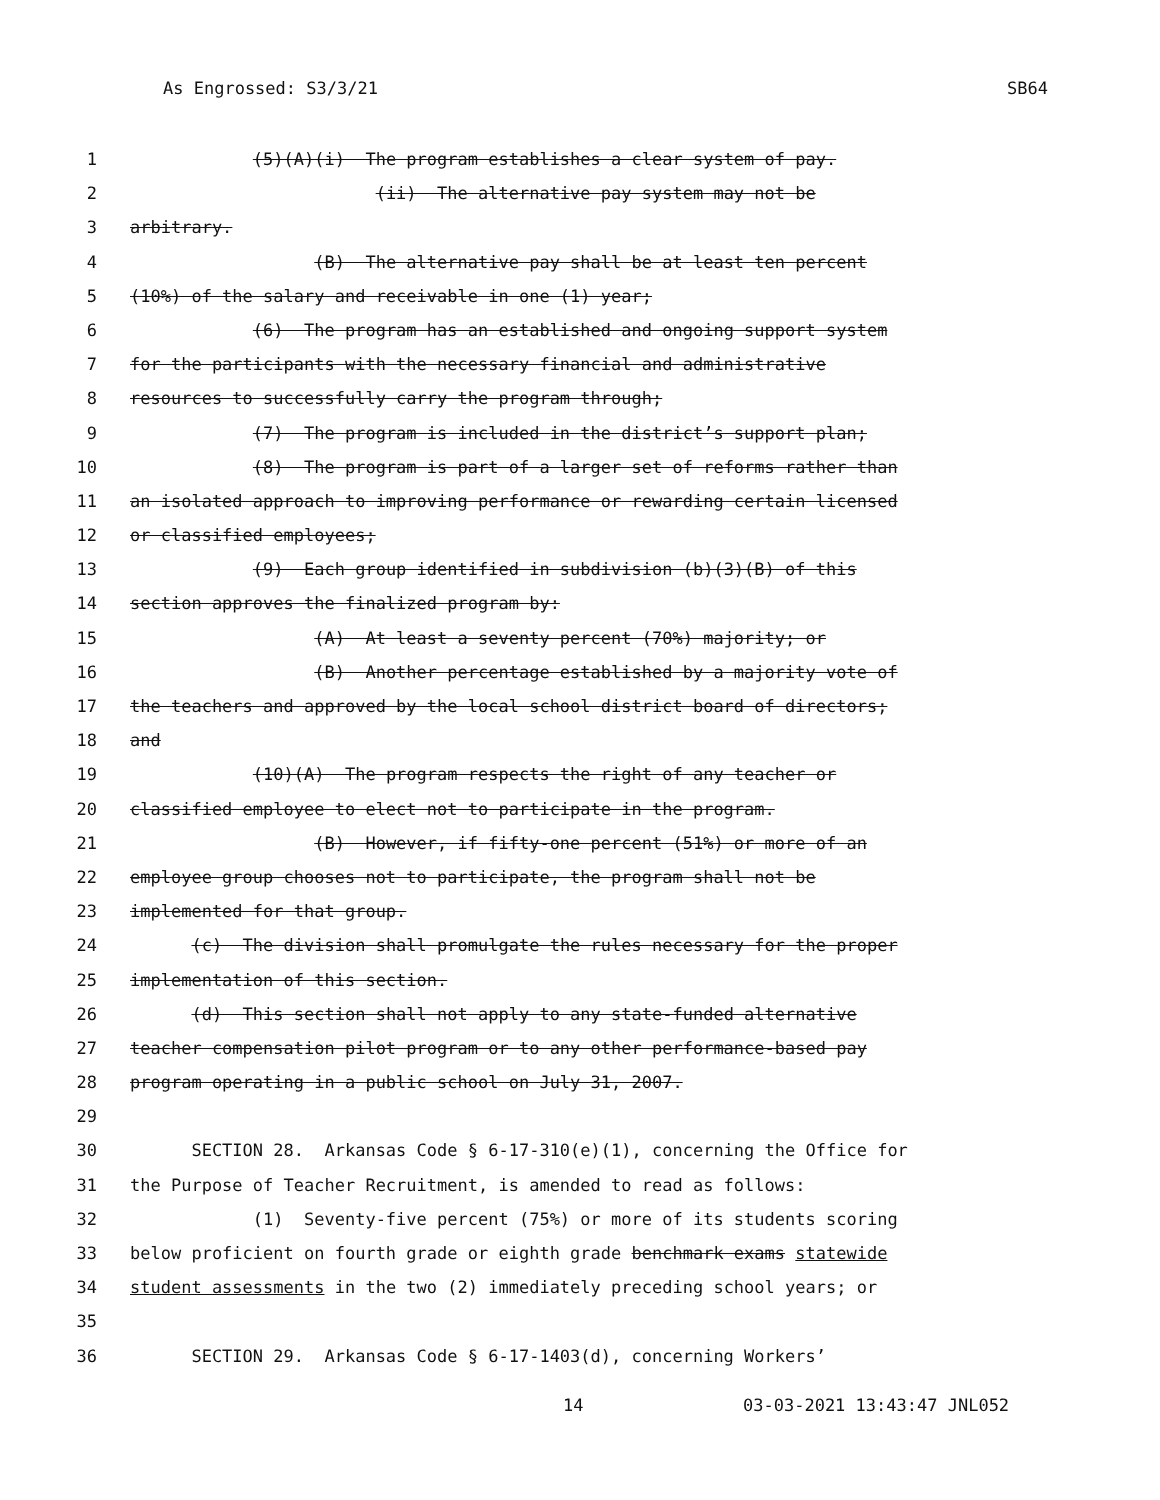As Engrossed: S3/3/21 SB64
1 (5)(A)(i) The program establishes a clear system of pay.
2 (ii) The alternative pay system may not be
3 arbitrary.
4 (B) The alternative pay shall be at least ten percent
5 (10%) of the salary and receivable in one (1) year;
6 (6) The program has an established and ongoing support system
7 for the participants with the necessary financial and administrative
8 resources to successfully carry the program through;
9 (7) The program is included in the district’s support plan;
10 (8) The program is part of a larger set of reforms rather than
11 an isolated approach to improving performance or rewarding certain licensed
12 or classified employees;
13 (9) Each group identified in subdivision (b)(3)(B) of this
14 section approves the finalized program by:
15 (A) At least a seventy percent (70%) majority; or
16 (B) Another percentage established by a majority vote of
17 the teachers and approved by the local school district board of directors;
18 and
19 (10)(A) The program respects the right of any teacher or
20 classified employee to elect not to participate in the program.
21 (B) However, if fifty-one percent (51%) or more of an
22 employee group chooses not to participate, the program shall not be
23 implemented for that group.
24 (c) The division shall promulgate the rules necessary for the proper
25 implementation of this section.
26 (d) This section shall not apply to any state-funded alternative
27 teacher compensation pilot program or to any other performance-based pay
28 program operating in a public school on July 31, 2007.
29
30 SECTION 28. Arkansas Code § 6-17-310(e)(1), concerning the Office for
31 the Purpose of Teacher Recruitment, is amended to read as follows:
32 (1) Seventy-five percent (75%) or more of its students scoring
33 below proficient on fourth grade or eighth grade benchmark exams statewide
34 student assessments in the two (2) immediately preceding school years; or
35
36 SECTION 29. Arkansas Code § 6-17-1403(d), concerning Workers’
14 03-03-2021 13:43:47 JNL052